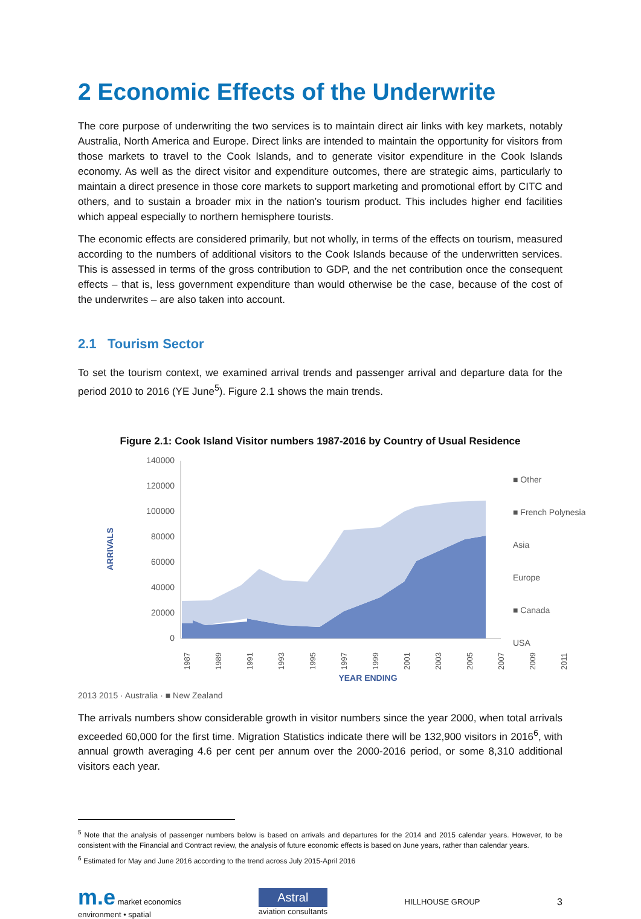2 Economic Effects of the Underwrite
The core purpose of underwriting the two services is to maintain direct air links with key markets, notably Australia, North America and Europe. Direct links are intended to maintain the opportunity for visitors from those markets to travel to the Cook Islands, and to generate visitor expenditure in the Cook Islands economy. As well as the direct visitor and expenditure outcomes, there are strategic aims, particularly to maintain a direct presence in those core markets to support marketing and promotional effort by CITC and others, and to sustain a broader mix in the nation’s tourism product. This includes higher end facilities which appeal especially to northern hemisphere tourists.
The economic effects are considered primarily, but not wholly, in terms of the effects on tourism, measured according to the numbers of additional visitors to the Cook Islands because of the underwritten services. This is assessed in terms of the gross contribution to GDP, and the net contribution once the consequent effects – that is, less government expenditure than would otherwise be the case, because of the cost of the underwrites – are also taken into account.
2.1 Tourism Sector
To set the tourism context, we examined arrival trends and passenger arrival and departure data for the period 2010 to 2016 (YE June<sup>5</sup>). Figure 2.1 shows the main trends.
Figure 2.1: Cook Island Visitor numbers 1987-2016 by Country of Usual Residence
140000
120000
100000
80000
60000
40000
20000
0
ARRIVALS
1987
1989
1991
1993
1995
1997
1999
2001
2003
2005
2007
2009
2011
YEAR ENDING
■ Other
■ French Polynesia
Asia
Europe
■ Canada
USA
2013 2015 · Australia · ■ New Zealand
The arrivals numbers show considerable growth in visitor numbers since the year 2000, when total arrivals exceeded 60,000 for the first time. Migration Statistics indicate there will be 132,900 visitors in 2016<sup>6</sup>, with annual growth averaging 4.6 per cent per annum over the 2000-2016 period, or some 8,310 additional visitors each year.
<sup>5</sup> Note that the analysis of passenger numbers below is based on arrivals and departures for the 2014 and 2015 calendar years. However, to be consistent with the Financial and Contract review, the analysis of future economic effects is based on June years, rather than calendar years.
<sup>6</sup> Estimated for May and June 2016 according to the trend across July 2015-April 2016
m.e market economics
environment • spatial
Astral
aviation consultants
HILLHOUSE GROUP
3